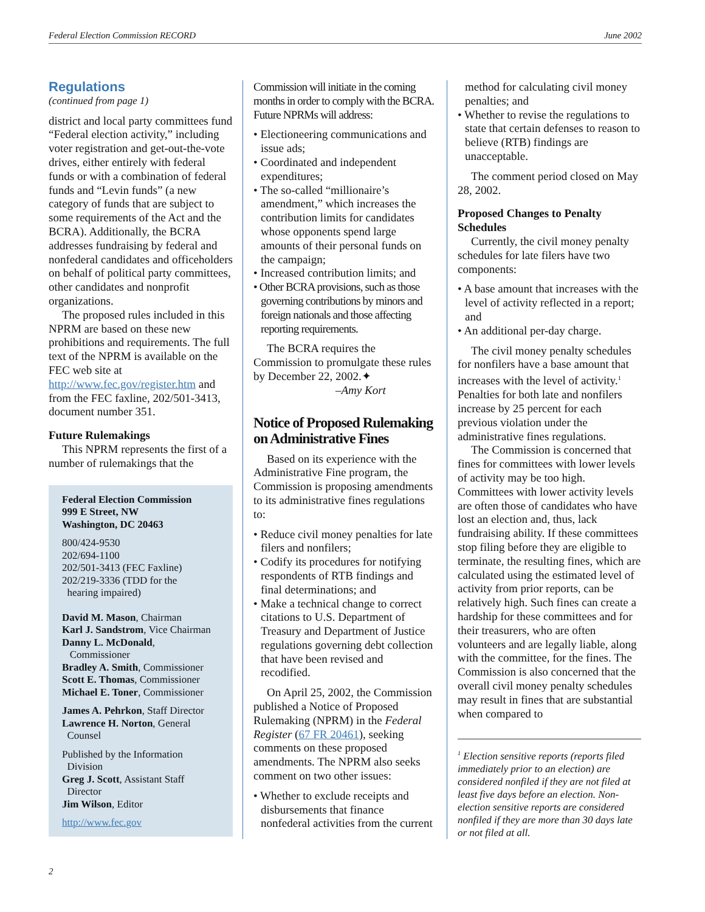Federal Election Commission RECORD June 2002
Regulations
(continued from page 1)
district and local party committees fund “Federal election activity,” including voter registration and get-out-the-vote drives, either entirely with federal funds or with a combination of federal funds and “Levin funds” (a new category of funds that are subject to some requirements of the Act and the BCRA). Additionally, the BCRA addresses fundraising by federal and nonfederal candidates and officeholders on behalf of political party committees, other candidates and nonprofit organizations.
The proposed rules included in this NPRM are based on these new prohibitions and requirements. The full text of the NPRM is available on the FEC web site at http://www.fec.gov/register.htm and from the FEC faxline, 202/501-3413, document number 351.
Future Rulemakings
This NPRM represents the first of a number of rulemakings that the
Federal Election Commission
999 E Street, NW
Washington, DC 20463
800/424-9530
202/694-1100
202/501-3413 (FEC Faxline)
202/219-3336 (TDD for the
hearing impaired)
David M. Mason, Chairman
Karl J. Sandstrom, Vice Chairman
Danny L. McDonald,
Commissioner
Bradley A. Smith, Commissioner
Scott E. Thomas, Commissioner
Michael E. Toner, Commissioner
James A. Pehrkon, Staff Director
Lawrence H. Norton, General
Counsel
Published by the Information
Division
Greg J. Scott, Assistant Staff
Director
Jim Wilson, Editor
http://www.fec.gov
Commission will initiate in the coming months in order to comply with the BCRA. Future NPRMs will address:
• Electioneering communications and issue ads;
• Coordinated and independent expenditures;
• The so-called “millionaire’s amendment,” which increases the contribution limits for candidates whose opponents spend large amounts of their personal funds on the campaign;
• Increased contribution limits; and
• Other BCRA provisions, such as those governing contributions by minors and foreign nationals and those affecting reporting requirements.
The BCRA requires the Commission to promulgate these rules by December 22, 2002.✦
–Amy Kort
Notice of Proposed Rulemaking on Administrative Fines
Based on its experience with the Administrative Fine program, the Commission is proposing amendments to its administrative fines regulations to:
• Reduce civil money penalties for late filers and nonfilers;
• Codify its procedures for notifying respondents of RTB findings and final determinations; and
• Make a technical change to correct citations to U.S. Department of Treasury and Department of Justice regulations governing debt collection that have been revised and recodified.
On April 25, 2002, the Commission published a Notice of Proposed Rulemaking (NPRM) in the Federal Register (67 FR 20461), seeking comments on these proposed amendments. The NPRM also seeks comment on two other issues:
• Whether to exclude receipts and disbursements that finance nonfederal activities from the current
method for calculating civil money penalties; and
• Whether to revise the regulations to state that certain defenses to reason to believe (RTB) findings are unacceptable.
The comment period closed on May 28, 2002.
Proposed Changes to Penalty Schedules
Currently, the civil money penalty schedules for late filers have two components:
• A base amount that increases with the level of activity reflected in a report; and
• An additional per-day charge.
The civil money penalty schedules for nonfilers have a base amount that increases with the level of activity.<sup>1</sup> Penalties for both late and nonfilers increase by 25 percent for each previous violation under the administrative fines regulations.
The Commission is concerned that fines for committees with lower levels of activity may be too high. Committees with lower activity levels are often those of candidates who have lost an election and, thus, lack fundraising ability. If these committees stop filing before they are eligible to terminate, the resulting fines, which are calculated using the estimated level of activity from prior reports, can be relatively high. Such fines can create a hardship for these committees and for their treasurers, who are often volunteers and are legally liable, along with the committee, for the fines. The Commission is also concerned that the overall civil money penalty schedules may result in fines that are substantial when compared to
<sup>1</sup> Election sensitive reports (reports filed immediately prior to an election) are considered nonfiled if they are not filed at least five days before an election. Non-election sensitive reports are considered nonfiled if they are more than 30 days late or not filed at all.
2